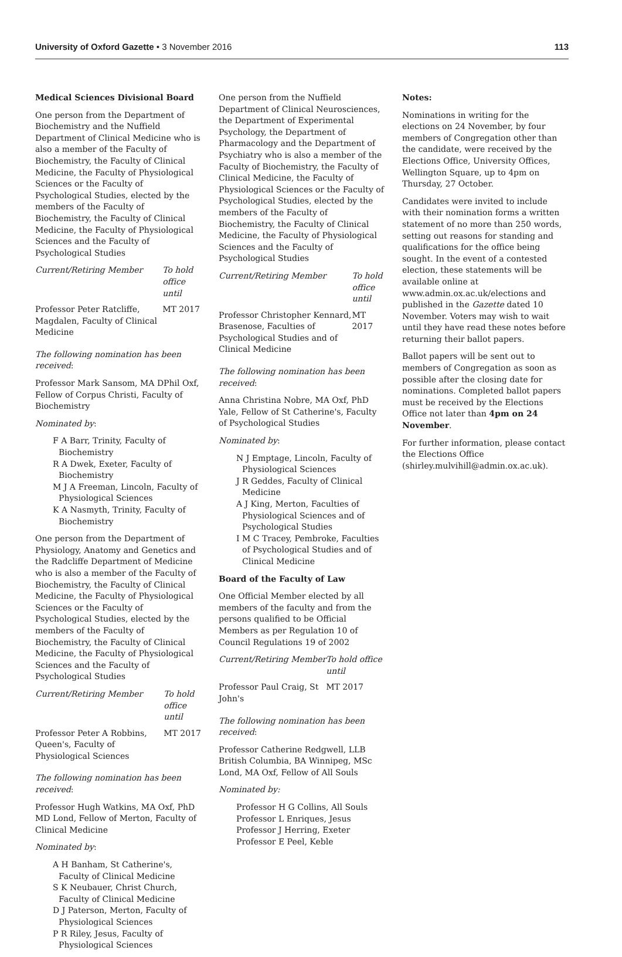University of Oxford Gazette • 3 November 2016 113
Medical Sciences Divisional Board
One person from the Department of Biochemistry and the Nuffield Department of Clinical Medicine who is also a member of the Faculty of Biochemistry, the Faculty of Clinical Medicine, the Faculty of Physiological Sciences or the Faculty of Psychological Studies, elected by the members of the Faculty of Biochemistry, the Faculty of Clinical Medicine, the Faculty of Physiological Sciences and the Faculty of Psychological Studies
| Current/Retiring Member | To hold office until |
| --- | --- |
| Professor Peter Ratcliffe, Magdalen, Faculty of Clinical Medicine | MT 2017 |
The following nomination has been received:
Professor Mark Sansom, MA DPhil Oxf, Fellow of Corpus Christi, Faculty of Biochemistry
Nominated by:
F A Barr, Trinity, Faculty of Biochemistry
R A Dwek, Exeter, Faculty of Biochemistry
M J A Freeman, Lincoln, Faculty of Physiological Sciences
K A Nasmyth, Trinity, Faculty of Biochemistry
One person from the Department of Physiology, Anatomy and Genetics and the Radcliffe Department of Medicine who is also a member of the Faculty of Biochemistry, the Faculty of Clinical Medicine, the Faculty of Physiological Sciences or the Faculty of Psychological Studies, elected by the members of the Faculty of Biochemistry, the Faculty of Clinical Medicine, the Faculty of Physiological Sciences and the Faculty of Psychological Studies
| Current/Retiring Member | To hold office until |
| --- | --- |
| Professor Peter A Robbins, Queen's, Faculty of Physiological Sciences | MT 2017 |
The following nomination has been received:
Professor Hugh Watkins, MA Oxf, PhD MD Lond, Fellow of Merton, Faculty of Clinical Medicine
Nominated by:
A H Banham, St Catherine's, Faculty of Clinical Medicine
S K Neubauer, Christ Church, Faculty of Clinical Medicine
D J Paterson, Merton, Faculty of Physiological Sciences
P R Riley, Jesus, Faculty of Physiological Sciences
One person from the Nuffield Department of Clinical Neurosciences, the Department of Experimental Psychology, the Department of Pharmacology and the Department of Psychiatry who is also a member of the Faculty of Biochemistry, the Faculty of Clinical Medicine, the Faculty of Physiological Sciences or the Faculty of Psychological Studies, elected by the members of the Faculty of Biochemistry, the Faculty of Clinical Medicine, the Faculty of Physiological Sciences and the Faculty of Psychological Studies
| Current/Retiring Member | To hold office until |
| --- | --- |
| Professor Christopher Kennard, Brasenose, Faculties of Psychological Studies and of Clinical Medicine | MT 2017 |
The following nomination has been received:
Anna Christina Nobre, MA Oxf, PhD Yale, Fellow of St Catherine's, Faculty of Psychological Studies
Nominated by:
N J Emptage, Lincoln, Faculty of Physiological Sciences
J R Geddes, Faculty of Clinical Medicine
A J King, Merton, Faculties of Physiological Sciences and of Psychological Studies
I M C Tracey, Pembroke, Faculties of Psychological Studies and of Clinical Medicine
Board of the Faculty of Law
One Official Member elected by all members of the faculty and from the persons qualified to be Official Members as per Regulation 10 of Council Regulations 19 of 2002
| Current/Retiring Member | To hold office until |
| --- | --- |
| Professor Paul Craig, St John's | MT 2017 |
The following nomination has been received:
Professor Catherine Redgwell, LLB British Columbia, BA Winnipeg, MSc Lond, MA Oxf, Fellow of All Souls
Nominated by:
Professor H G Collins, All Souls
Professor L Enriques, Jesus
Professor J Herring, Exeter
Professor E Peel, Keble
Notes:
Nominations in writing for the elections on 24 November, by four members of Congregation other than the candidate, were received by the Elections Office, University Offices, Wellington Square, up to 4pm on Thursday, 27 October.
Candidates were invited to include with their nomination forms a written statement of no more than 250 words, setting out reasons for standing and qualifications for the office being sought. In the event of a contested election, these statements will be available online at www.admin.ox.ac.uk/elections and published in the Gazette dated 10 November. Voters may wish to wait until they have read these notes before returning their ballot papers.
Ballot papers will be sent out to members of Congregation as soon as possible after the closing date for nominations. Completed ballot papers must be received by the Elections Office not later than 4pm on 24 November.
For further information, please contact the Elections Office (shirley.mulvihill@admin.ox.ac.uk).